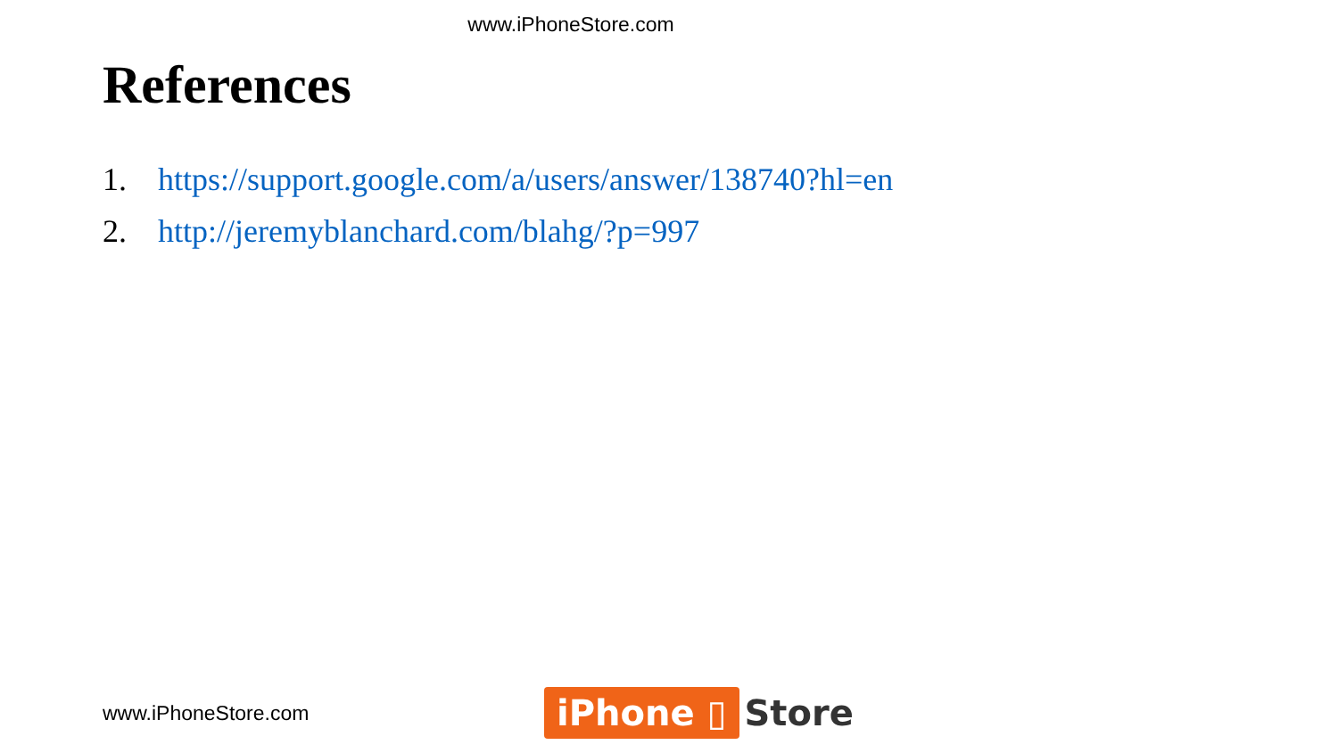www.iPhoneStore.com
References
1. https://support.google.com/a/users/answer/138740?hl=en
2. http://jeremyblanchard.com/blahg/?p=997
www.iPhoneStore.com
iPhone ▯ Store